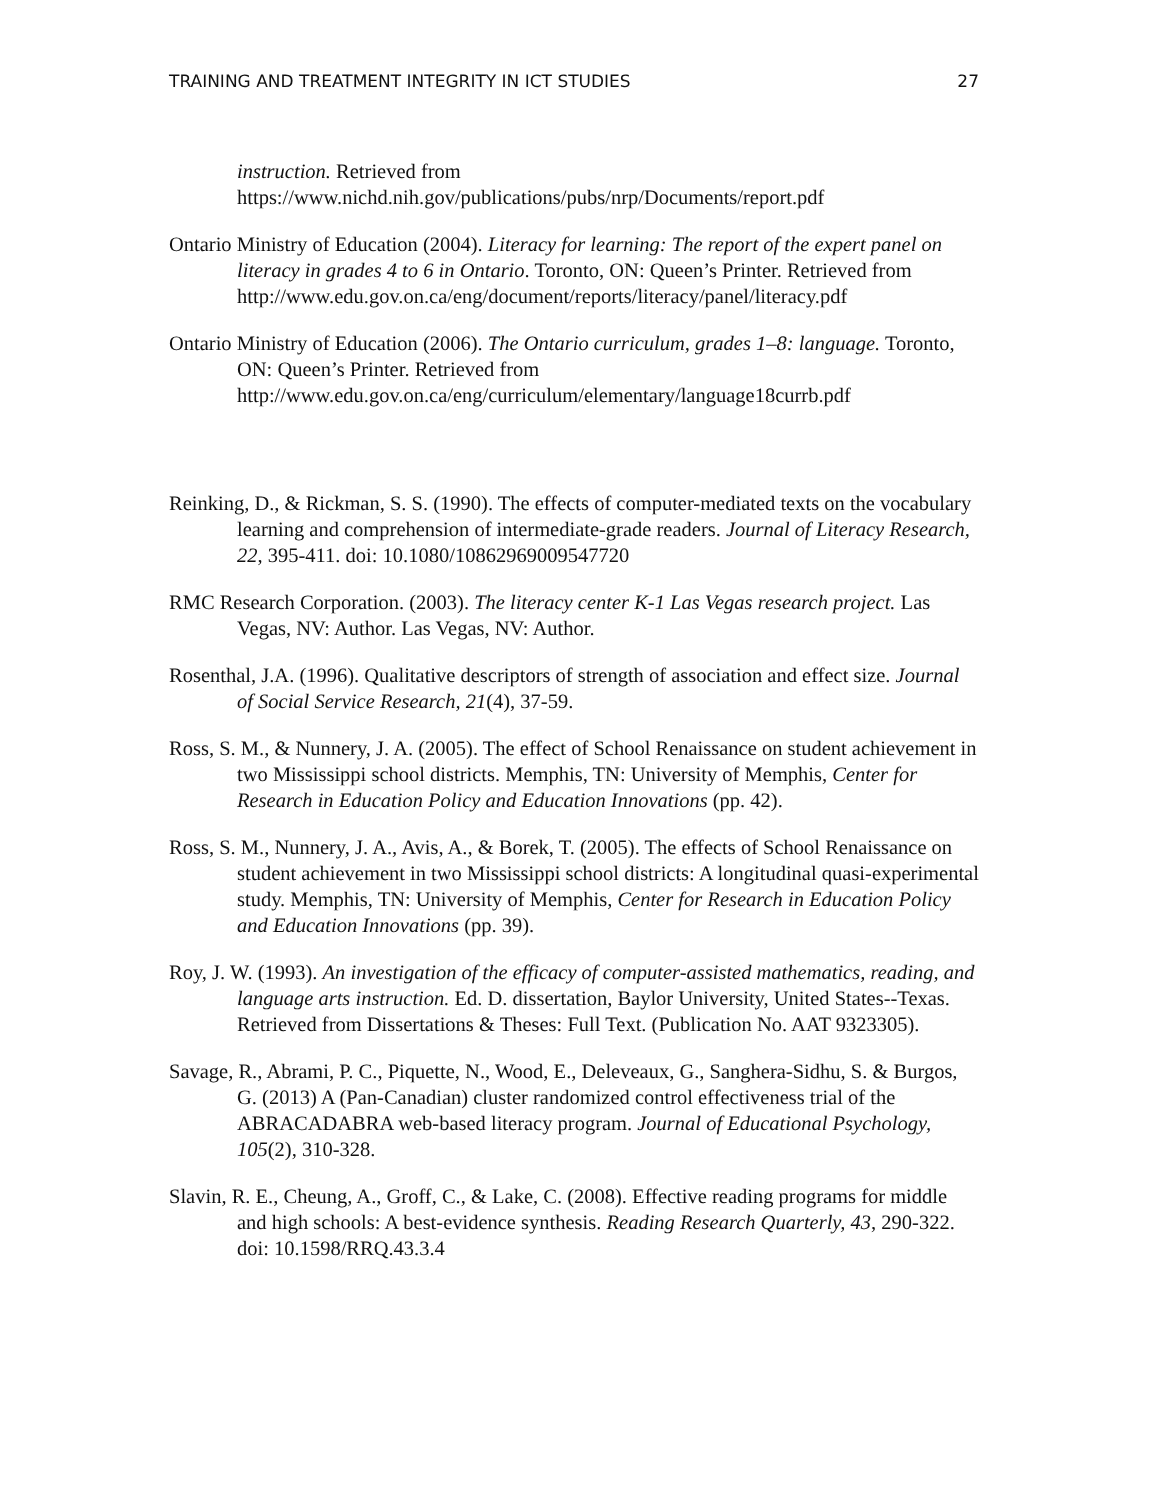TRAINING AND TREATMENT INTEGRITY IN ICT STUDIES 27
instruction. Retrieved from https://www.nichd.nih.gov/publications/pubs/nrp/Documents/report.pdf
Ontario Ministry of Education (2004). Literacy for learning: The report of the expert panel on literacy in grades 4 to 6 in Ontario. Toronto, ON: Queen’s Printer. Retrieved from
http://www.edu.gov.on.ca/eng/document/reports/literacy/panel/literacy.pdf
Ontario Ministry of Education (2006). The Ontario curriculum, grades 1–8: language. Toronto, ON: Queen’s Printer. Retrieved from http://www.edu.gov.on.ca/eng/curriculum/elementary/language18currb.pdf
Reinking, D., & Rickman, S. S. (1990). The effects of computer-mediated texts on the vocabulary learning and comprehension of intermediate-grade readers. Journal of Literacy Research, 22, 395-411. doi: 10.1080/10862969009547720
RMC Research Corporation. (2003). The literacy center K-1 Las Vegas research project. Las Vegas, NV: Author. Las Vegas, NV: Author.
Rosenthal, J.A. (1996). Qualitative descriptors of strength of association and effect size. Journal of Social Service Research, 21(4), 37-59.
Ross, S. M., & Nunnery, J. A. (2005). The effect of School Renaissance on student achievement in two Mississippi school districts. Memphis, TN: University of Memphis, Center for Research in Education Policy and Education Innovations (pp. 42).
Ross, S. M., Nunnery, J. A., Avis, A., & Borek, T. (2005). The effects of School Renaissance on student achievement in two Mississippi school districts: A longitudinal quasi-experimental study. Memphis, TN: University of Memphis, Center for Research in Education Policy and Education Innovations (pp. 39).
Roy, J. W. (1993). An investigation of the efficacy of computer-assisted mathematics, reading, and language arts instruction. Ed. D. dissertation, Baylor University, United States--Texas. Retrieved from Dissertations & Theses: Full Text. (Publication No. AAT 9323305).
Savage, R., Abrami, P. C., Piquette, N., Wood, E., Deleveaux, G., Sanghera-Sidhu, S. & Burgos, G. (2013) A (Pan-Canadian) cluster randomized control effectiveness trial of the ABRACADABRA web-based literacy program. Journal of Educational Psychology, 105(2), 310-328.
Slavin, R. E., Cheung, A., Groff, C., & Lake, C. (2008). Effective reading programs for middle and high schools: A best-evidence synthesis. Reading Research Quarterly, 43, 290-322. doi: 10.1598/RRQ.43.3.4